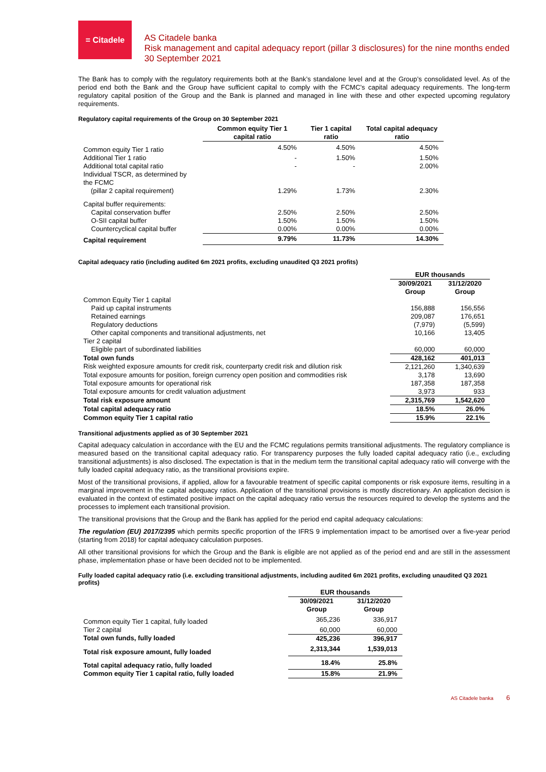= Citadele
AS Citadele banka
Risk management and capital adequacy report (pillar 3 disclosures) for the nine months ended 30 September 2021
The Bank has to comply with the regulatory requirements both at the Bank’s standalone level and at the Group’s consolidated level. As of the period end both the Bank and the Group have sufficient capital to comply with the FCMC’s capital adequacy requirements. The long-term regulatory capital position of the Group and the Bank is planned and managed in line with these and other expected upcoming regulatory requirements.
Regulatory capital requirements of the Group on 30 September 2021
| | Common equity Tier 1 capital ratio | Tier 1 capital ratio | Total capital adequacy ratio |
| --- | --- | --- | --- |
| Common equity Tier 1 ratio | 4.50% | 4.50% | 4.50% |
| Additional Tier 1 ratio | - | 1.50% | 1.50% |
| Additional total capital ratio | - | - | 2.00% |
| Individual TSCR, as determined by the FCMC (pillar 2 capital requirement) | 1.29% | 1.73% | 2.30% |
| Capital buffer requirements: | | | |
| Capital conservation buffer | 2.50% | 2.50% | 2.50% |
| O-SII capital buffer | 1.50% | 1.50% | 1.50% |
| Countercyclical capital buffer | 0.00% | 0.00% | 0.00% |
| Capital requirement | 9.79% | 11.73% | 14.30% |
Capital adequacy ratio (including audited 6m 2021 profits, excluding unaudited Q3 2021 profits)
| | EUR thousands | |
| --- | --- | --- |
| | 30/09/2021 Group | 31/12/2020 Group |
| Common Equity Tier 1 capital | | |
| Paid up capital instruments | 156,888 | 156,556 |
| Retained earnings | 209,087 | 176,651 |
| Regulatory deductions | (7,979) | (5,599) |
| Other capital components and transitional adjustments, net | 10,166 | 13,405 |
| Tier 2 capital | | |
| Eligible part of subordinated liabilities | 60,000 | 60,000 |
| Total own funds | 428,162 | 401,013 |
| Risk weighted exposure amounts for credit risk, counterparty credit risk and dilution risk | 2,121,260 | 1,340,639 |
| Total exposure amounts for position, foreign currency open position and commodities risk | 3,178 | 13,690 |
| Total exposure amounts for operational risk | 187,358 | 187,358 |
| Total exposure amounts for credit valuation adjustment | 3,973 | 933 |
| Total risk exposure amount | 2,315,769 | 1,542,620 |
| Total capital adequacy ratio | 18.5% | 26.0% |
| Common equity Tier 1 capital ratio | 15.9% | 22.1% |
Transitional adjustments applied as of 30 September 2021
Capital adequacy calculation in accordance with the EU and the FCMC regulations permits transitional adjustments. The regulatory compliance is measured based on the transitional capital adequacy ratio. For transparency purposes the fully loaded capital adequacy ratio (i.e., excluding transitional adjustments) is also disclosed. The expectation is that in the medium term the transitional capital adequacy ratio will converge with the fully loaded capital adequacy ratio, as the transitional provisions expire.
Most of the transitional provisions, if applied, allow for a favourable treatment of specific capital components or risk exposure items, resulting in a marginal improvement in the capital adequacy ratios. Application of the transitional provisions is mostly discretionary. An application decision is evaluated in the context of estimated positive impact on the capital adequacy ratio versus the resources required to develop the systems and the processes to implement each transitional provision.
The transitional provisions that the Group and the Bank has applied for the period end capital adequacy calculations:
The regulation (EU) 2017/2395 which permits specific proportion of the IFRS 9 implementation impact to be amortised over a five-year period (starting from 2018) for capital adequacy calculation purposes.
All other transitional provisions for which the Group and the Bank is eligible are not applied as of the period end and are still in the assessment phase, implementation phase or have been decided not to be implemented.
Fully loaded capital adequacy ratio (i.e. excluding transitional adjustments, including audited 6m 2021 profits, excluding unaudited Q3 2021 profits)
| | EUR thousands | |
| --- | --- | --- |
| | 30/09/2021 Group | 31/12/2020 Group |
| Common equity Tier 1 capital, fully loaded | 365,236 | 336,917 |
| Tier 2 capital | 60,000 | 60,000 |
| Total own funds, fully loaded | 425,236 | 396,917 |
| Total risk exposure amount, fully loaded | 2,313,344 | 1,539,013 |
| Total capital adequacy ratio, fully loaded | 18.4% | 25.8% |
| Common equity Tier 1 capital ratio, fully loaded | 15.8% | 21.9% |
AS Citadele banka 6